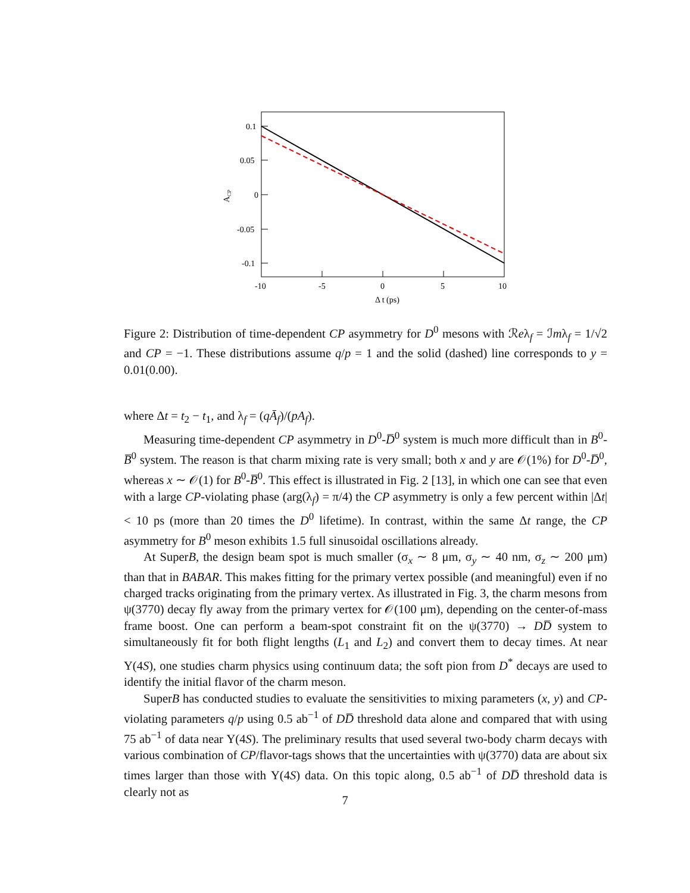0.1
0.05
0
-0.05
-0.1
-10
-5
0
5
10
Δ t (ps)
ACP
Figure 2: Distribution of time-dependent CP asymmetry for D<sup>0</sup> mesons with ℛeλ<sub>f</sub> = ℐmλ<sub>f</sub> = 1/√2 and CP = −1. These distributions assume q/p = 1 and the solid (dashed) line corresponds to y = 0.01(0.00).
where Δt = t<sub>2</sub> − t<sub>1</sub>, and λ<sub>f</sub> = (qĀ<sub>f</sub>)/(pA<sub>f</sub>).
Measuring time-dependent CP asymmetry in D<sup>0</sup>-D̅<sup>0</sup> system is much more difficult than in B<sup>0</sup>-B̅<sup>0</sup> system. The reason is that charm mixing rate is very small; both x and y are 𝒪(1%) for D<sup>0</sup>-D̅<sup>0</sup>, whereas x ∼ 𝒪(1) for B<sup>0</sup>-B̅<sup>0</sup>. This effect is illustrated in Fig. 2 [13], in which one can see that even with a large CP-violating phase (arg(λ<sub>f</sub>) = π/4) the CP asymmetry is only a few percent within |Δt| < 10 ps (more than 20 times the D<sup>0</sup> lifetime). In contrast, within the same Δt range, the CP asymmetry for B<sup>0</sup> meson exhibits 1.5 full sinusoidal oscillations already.
At SuperB, the design beam spot is much smaller (σ<sub>x</sub> ∼ 8 μm, σ<sub>y</sub> ∼ 40 nm, σ<sub>z</sub> ∼ 200 μm) than that in BABAR. This makes fitting for the primary vertex possible (and meaningful) even if no charged tracks originating from the primary vertex. As illustrated in Fig. 3, the charm mesons from ψ(3770) decay fly away from the primary vertex for 𝒪(100 μm), depending on the center-of-mass frame boost. One can perform a beam-spot constraint fit on the ψ(3770) → DD̅ system to simultaneously fit for both flight lengths (L<sub>1</sub> and L<sub>2</sub>) and convert them to decay times. At near Υ(4S), one studies charm physics using continuum data; the soft pion from D<sup>*</sup> decays are used to identify the initial flavor of the charm meson.
SuperB has conducted studies to evaluate the sensitivities to mixing parameters (x, y) and CP-violating parameters q/p using 0.5 ab<sup>−1</sup> of DD̅ threshold data alone and compared that with using 75 ab<sup>−1</sup> of data near Υ(4S). The preliminary results that used several two-body charm decays with various combination of CP/flavor-tags shows that the uncertainties with ψ(3770) data are about six times larger than those with Υ(4S) data. On this topic along, 0.5 ab<sup>−1</sup> of DD̅ threshold data is clearly not as
7